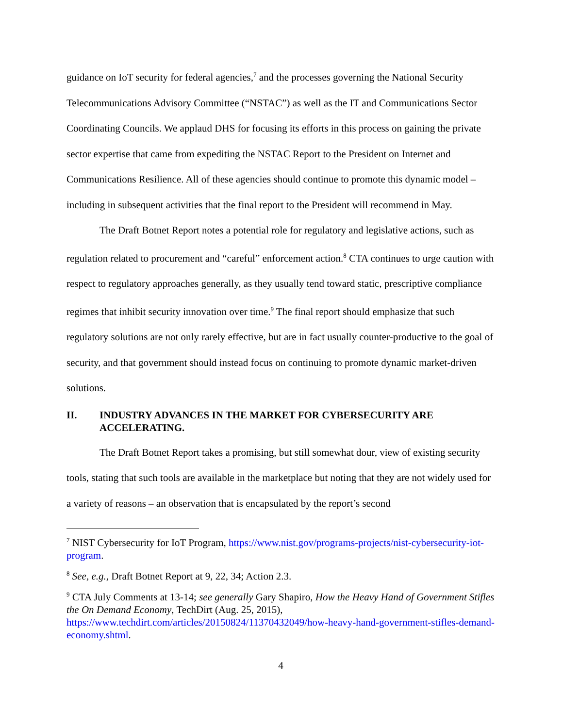guidance on IoT security for federal agencies,<sup>7</sup> and the processes governing the National Security Telecommunications Advisory Committee (“NSTAC”) as well as the IT and Communications Sector Coordinating Councils. We applaud DHS for focusing its efforts in this process on gaining the private sector expertise that came from expediting the NSTAC Report to the President on Internet and Communications Resilience. All of these agencies should continue to promote this dynamic model – including in subsequent activities that the final report to the President will recommend in May.
The Draft Botnet Report notes a potential role for regulatory and legislative actions, such as regulation related to procurement and “careful” enforcement action.<sup>8</sup> CTA continues to urge caution with respect to regulatory approaches generally, as they usually tend toward static, prescriptive compliance regimes that inhibit security innovation over time.<sup>9</sup> The final report should emphasize that such regulatory solutions are not only rarely effective, but are in fact usually counter-productive to the goal of security, and that government should instead focus on continuing to promote dynamic market-driven solutions.
II. INDUSTRY ADVANCES IN THE MARKET FOR CYBERSECURITY ARE ACCELERATING.
The Draft Botnet Report takes a promising, but still somewhat dour, view of existing security tools, stating that such tools are available in the marketplace but noting that they are not widely used for a variety of reasons – an observation that is encapsulated by the report’s second
<sup>7</sup> NIST Cybersecurity for IoT Program, https://www.nist.gov/programs-projects/nist-cybersecurity-iot-program.
<sup>8</sup> See, e.g., Draft Botnet Report at 9, 22, 34; Action 2.3.
<sup>9</sup> CTA July Comments at 13-14; see generally Gary Shapiro, How the Heavy Hand of Government Stifles the On Demand Economy, TechDirt (Aug. 25, 2015), https://www.techdirt.com/articles/20150824/11370432049/how-heavy-hand-government-stifles-demand-economy.shtml.
4